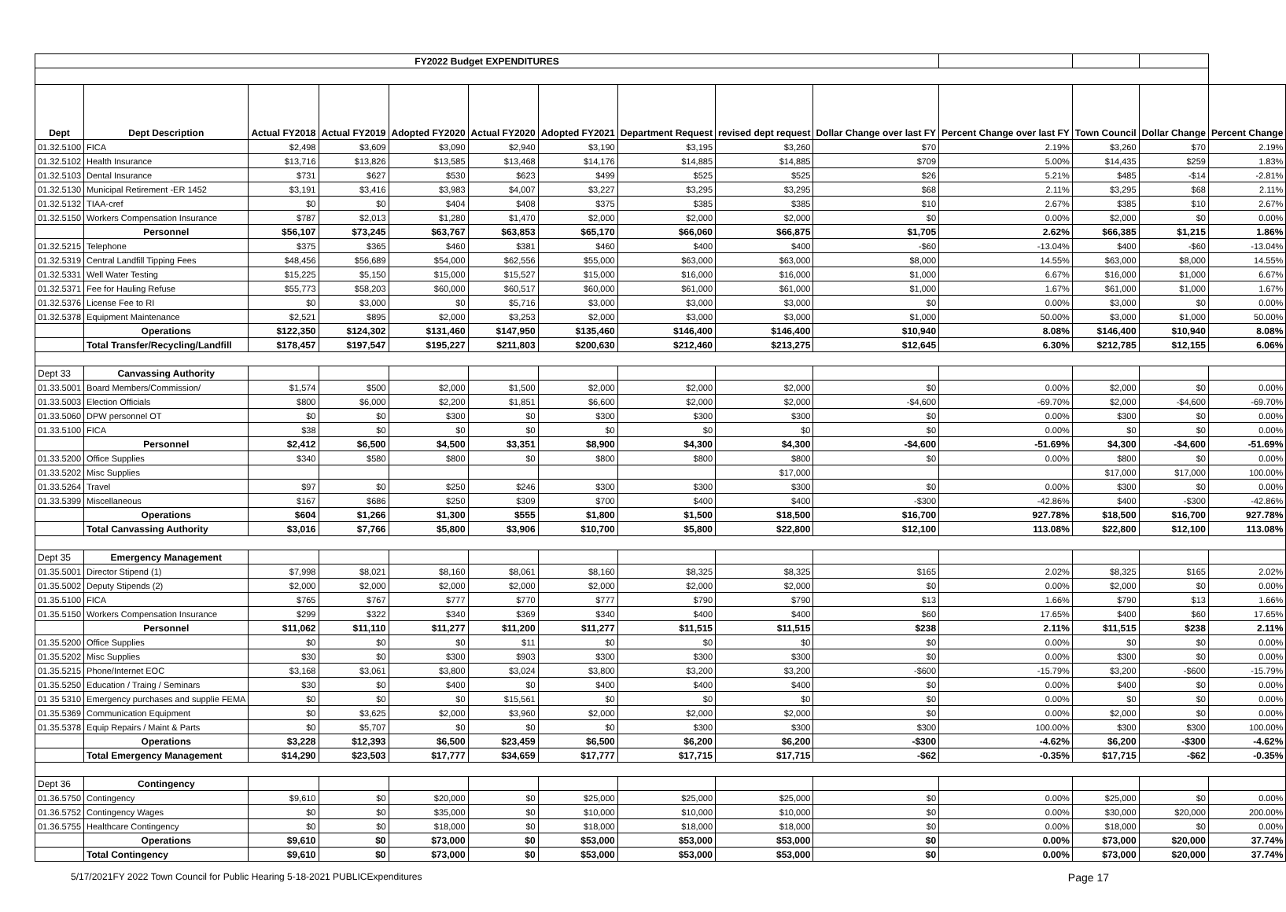| FY2022 Budget EXPENDITURES | | | | | | | | | | | | | |
| --- | --- | --- | --- | --- | --- | --- | --- | --- | --- | --- | --- | --- | --- |
| Dept | Dept Description | Actual FY2018 | Actual FY2019 | Adopted FY2020 | Actual FY2020 | Adopted FY2021 | Department Request | revised dept request | Dollar Change over last FY | Percent Change over last FY | Town Council | Dollar Change | Percent Change |
| 01.32.5100 | FICA | $2,498 | $3,609 | $3,090 | $2,940 | $3,190 | $3,195 | $3,260 | $70 | 2.19% | $3,260 | $70 | 2.19% |
| 01.32.5102 | Health Insurance | $13,716 | $13,826 | $13,585 | $13,468 | $14,176 | $14,885 | $14,885 | $709 | 5.00% | $14,435 | $259 | 1.83% |
| 01.32.5103 | Dental Insurance | $731 | $627 | $530 | $623 | $499 | $525 | $525 | $26 | 5.21% | $485 | -$14 | -2.81% |
| 01.32.5130 | Municipal Retirement -ER 1452 | $3,191 | $3,416 | $3,983 | $4,007 | $3,227 | $3,295 | $3,295 | $68 | 2.11% | $3,295 | $68 | 2.11% |
| 01.32.5132 | TIAA-cref | $0 | $0 | $404 | $408 | $375 | $385 | $385 | $10 | 2.67% | $385 | $10 | 2.67% |
| 01.32.5150 | Workers Compensation Insurance | $787 | $2,013 | $1,280 | $1,470 | $2,000 | $2,000 | $2,000 | $0 | 0.00% | $2,000 | $0 | 0.00% |
| | Personnel | $56,107 | $73,245 | $63,767 | $63,853 | $65,170 | $66,060 | $66,875 | $1,705 | 2.62% | $66,385 | $1,215 | 1.86% |
| 01.32.5215 | Telephone | $375 | $365 | $460 | $381 | $460 | $400 | $400 | -$60 | -13.04% | $400 | -$60 | -13.04% |
| 01.32.5319 | Central Landfill Tipping Fees | $48,456 | $56,689 | $54,000 | $62,556 | $55,000 | $63,000 | $63,000 | $8,000 | 14.55% | $63,000 | $8,000 | 14.55% |
| 01.32.5331 | Well Water Testing | $15,225 | $5,150 | $15,000 | $15,527 | $15,000 | $16,000 | $16,000 | $1,000 | 6.67% | $16,000 | $1,000 | 6.67% |
| 01.32.5371 | Fee for Hauling Refuse | $55,773 | $58,203 | $60,000 | $60,517 | $60,000 | $61,000 | $61,000 | $1,000 | 1.67% | $61,000 | $1,000 | 1.67% |
| 01.32.5376 | License Fee to RI | $0 | $3,000 | $0 | $5,716 | $3,000 | $3,000 | $3,000 | $0 | 0.00% | $3,000 | $0 | 0.00% |
| 01.32.5378 | Equipment Maintenance | $2,521 | $895 | $2,000 | $3,253 | $2,000 | $3,000 | $3,000 | $1,000 | 50.00% | $3,000 | $1,000 | 50.00% |
| | Operations | $122,350 | $124,302 | $131,460 | $147,950 | $135,460 | $146,400 | $146,400 | $10,940 | 8.08% | $146,400 | $10,940 | 8.08% |
| | Total Transfer/Recycling/Landfill | $178,457 | $197,547 | $195,227 | $211,803 | $200,630 | $212,460 | $213,275 | $12,645 | 6.30% | $212,785 | $12,155 | 6.06% |
| Dept 33 | Canvassing Authority | | | | | | | | | | | | |
| 01.33.5001 | Board Members/Commission/ | $1,574 | $500 | $2,000 | $1,500 | $2,000 | $2,000 | $2,000 | $0 | 0.00% | $2,000 | $0 | 0.00% |
| 01.33.5003 | Election Officials | $800 | $6,000 | $2,200 | $1,851 | $6,600 | $2,000 | $2,000 | -$4,600 | -69.70% | $2,000 | -$4,600 | -69.70% |
| 01.33.5060 | DPW personnel OT | $0 | $0 | $300 | $0 | $300 | $300 | $300 | $0 | 0.00% | $300 | $0 | 0.00% |
| 01.33.5100 | FICA | $38 | $0 | $0 | $0 | $0 | $0 | $0 | $0 | 0.00% | $0 | $0 | 0.00% |
| | Personnel | $2,412 | $6,500 | $4,500 | $3,351 | $8,900 | $4,300 | $4,300 | -$4,600 | -51.69% | $4,300 | -$4,600 | -51.69% |
| 01.33.5200 | Office Supplies | $340 | $580 | $800 | $0 | $800 | $800 | $800 | $0 | 0.00% | $800 | $0 | 0.00% |
| 01.33.5202 | Misc Supplies | | | | | | | $17,000 | | | $17,000 | $17,000 | 100.00% |
| 01.33.5264 | Travel | $97 | $0 | $250 | $246 | $300 | $300 | $300 | $0 | 0.00% | $300 | $0 | 0.00% |
| 01.33.5399 | Miscellaneous | $167 | $686 | $250 | $309 | $700 | $400 | $400 | -$300 | -42.86% | $400 | -$300 | -42.86% |
| | Operations | $604 | $1,266 | $1,300 | $555 | $1,800 | $1,500 | $18,500 | $16,700 | 927.78% | $18,500 | $16,700 | 927.78% |
| | Total Canvassing Authority | $3,016 | $7,766 | $5,800 | $3,906 | $10,700 | $5,800 | $22,800 | $12,100 | 113.08% | $22,800 | $12,100 | 113.08% |
| Dept 35 | Emergency Management | | | | | | | | | | | | |
| 01.35.5001 | Director Stipend (1) | $7,998 | $8,021 | $8,160 | $8,061 | $8,160 | $8,325 | $8,325 | $165 | 2.02% | $8,325 | $165 | 2.02% |
| 01.35.5002 | Deputy Stipends (2) | $2,000 | $2,000 | $2,000 | $2,000 | $2,000 | $2,000 | $2,000 | $0 | 0.00% | $2,000 | $0 | 0.00% |
| 01.35.5100 | FICA | $765 | $767 | $777 | $770 | $777 | $790 | $790 | $13 | 1.66% | $790 | $13 | 1.66% |
| 01.35.5150 | Workers Compensation Insurance | $299 | $322 | $340 | $369 | $340 | $400 | $400 | $60 | 17.65% | $400 | $60 | 17.65% |
| | Personnel | $11,062 | $11,110 | $11,277 | $11,200 | $11,277 | $11,515 | $11,515 | $238 | 2.11% | $11,515 | $238 | 2.11% |
| 01.35.5200 | Office Supplies | $0 | $0 | $0 | $11 | $0 | $0 | $0 | $0 | 0.00% | $0 | $0 | 0.00% |
| 01.35.5202 | Misc Supplies | $30 | $0 | $300 | $903 | $300 | $300 | $300 | $0 | 0.00% | $300 | $0 | 0.00% |
| 01.35.5215 | Phone/Internet EOC | $3,168 | $3,061 | $3,800 | $3,024 | $3,800 | $3,200 | $3,200 | -$600 | -15.79% | $3,200 | -$600 | -15.79% |
| 01.35.5250 | Education / Traing / Seminars | $30 | $0 | $400 | $0 | $400 | $400 | $400 | $0 | 0.00% | $400 | $0 | 0.00% |
| 01 35 5310 | Emergency purchases and supplie FEMA | $0 | $0 | $0 | $15,561 | $0 | $0 | $0 | $0 | 0.00% | $0 | $0 | 0.00% |
| 01.35.5369 | Communication Equipment | $0 | $3,625 | $2,000 | $3,960 | $2,000 | $2,000 | $2,000 | $0 | 0.00% | $2,000 | $0 | 0.00% |
| 01.35.5378 | Equip Repairs / Maint & Parts | $0 | $5,707 | $0 | $0 | $0 | $300 | $300 | $300 | 100.00% | $300 | $300 | 100.00% |
| | Operations | $3,228 | $12,393 | $6,500 | $23,459 | $6,500 | $6,200 | $6,200 | -$300 | -4.62% | $6,200 | -$300 | -4.62% |
| | Total Emergency Management | $14,290 | $23,503 | $17,777 | $34,659 | $17,777 | $17,715 | $17,715 | -$62 | -0.35% | $17,715 | -$62 | -0.35% |
| Dept 36 | Contingency | | | | | | | | | | | | |
| 01.36.5750 | Contingency | $9,610 | $0 | $20,000 | $0 | $25,000 | $25,000 | $25,000 | $0 | 0.00% | $25,000 | $0 | 0.00% |
| 01.36.5752 | Contingency Wages | $0 | $0 | $35,000 | $0 | $10,000 | $10,000 | $10,000 | $0 | 0.00% | $30,000 | $20,000 | 200.00% |
| 01.36.5755 | Healthcare Contingency | $0 | $0 | $18,000 | $0 | $18,000 | $18,000 | $18,000 | $0 | 0.00% | $18,000 | $0 | 0.00% |
| | Operations | $9,610 | $0 | $73,000 | $0 | $53,000 | $53,000 | $53,000 | $0 | 0.00% | $73,000 | $20,000 | 37.74% |
| | Total Contingency | $9,610 | $0 | $73,000 | $0 | $53,000 | $53,000 | $53,000 | $0 | 0.00% | $73,000 | $20,000 | 37.74% |
5/17/2021FY 2022 Town Council for Public Hearing 5-18-2021 PUBLICExpenditures Page 17